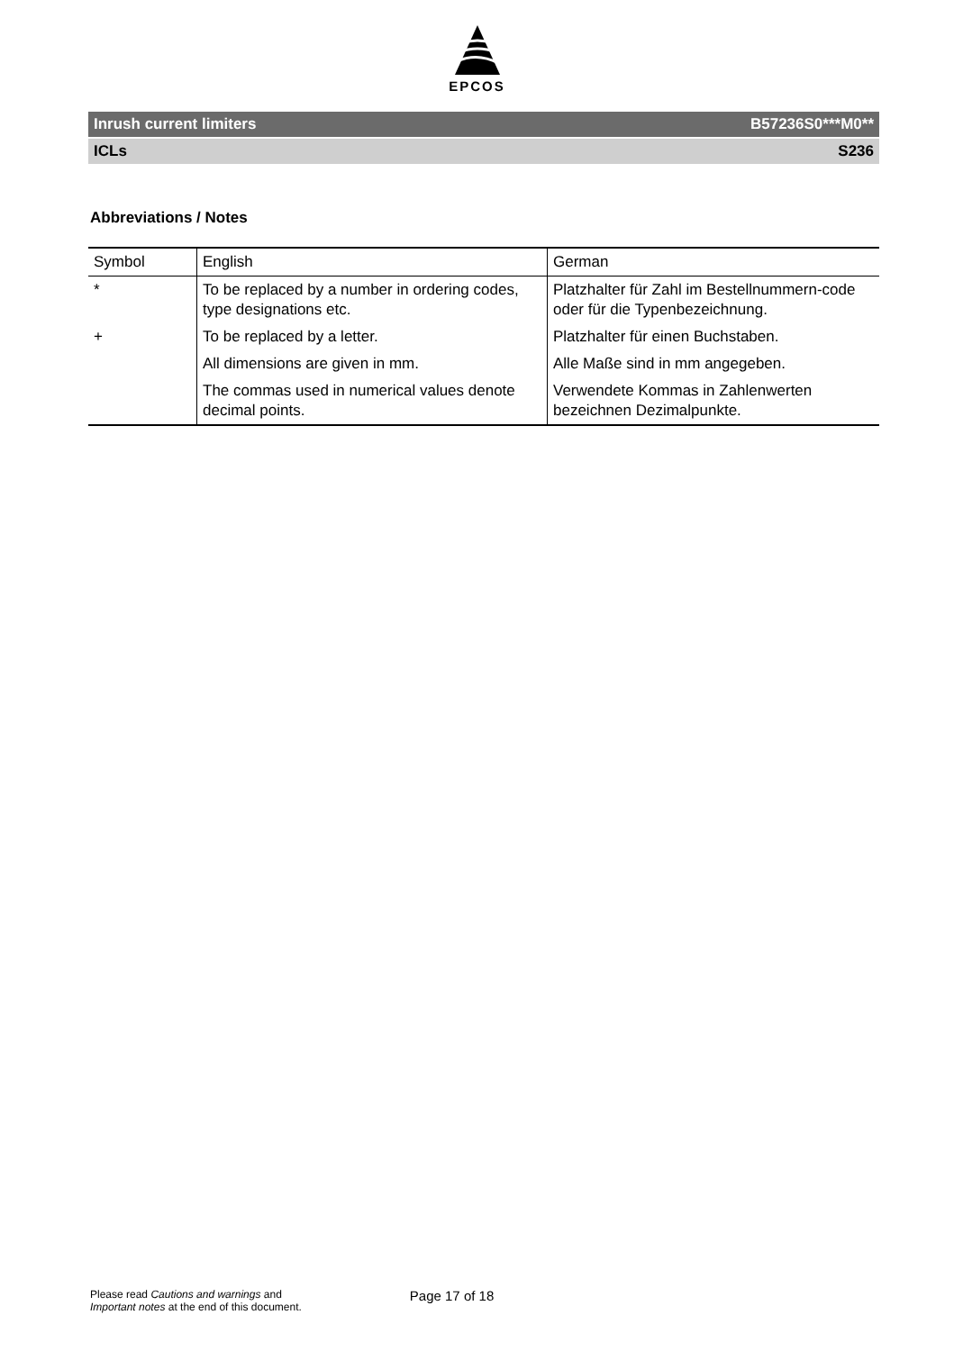EPCOS
Inrush current limiters B57236S0***M0**
ICLs S236
Abbreviations / Notes
| Symbol | English | German |
| --- | --- | --- |
| * | To be replaced by a number in ordering codes, type designations etc. | Platzhalter für Zahl im Bestellnummern-code oder für die Typenbezeichnung. |
| + | To be replaced by a letter. | Platzhalter für einen Buchstaben. |
| | All dimensions are given in mm. | Alle Maße sind in mm angegeben. |
| | The commas used in numerical values denote decimal points. | Verwendete Kommas in Zahlenwerten bezeichnen Dezimalpunkte. |
Please read Cautions and warnings and
Important notes at the end of this document.
Page 17 of 18